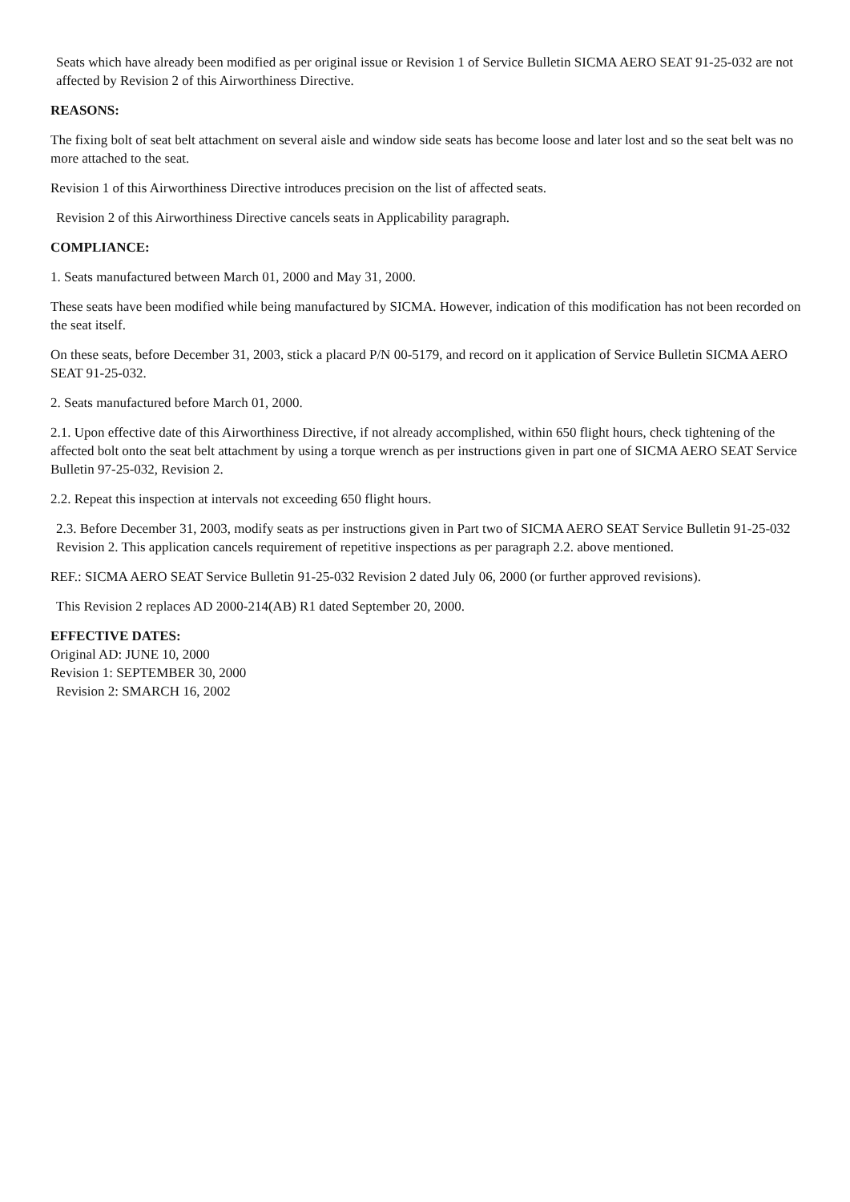Seats which have already been modified as per original issue or Revision 1 of Service Bulletin SICMA AERO SEAT 91-25-032 are not affected by Revision 2 of this Airworthiness Directive.
REASONS:
The fixing bolt of seat belt attachment on several aisle and window side seats has become loose and later lost and so the seat belt was no more attached to the seat.
Revision 1 of this Airworthiness Directive introduces precision on the list of affected seats.
Revision 2 of this Airworthiness Directive cancels seats in Applicability paragraph.
COMPLIANCE:
1. Seats manufactured between March 01, 2000 and May 31, 2000.
These seats have been modified while being manufactured by SICMA. However, indication of this modification has not been recorded on the seat itself.
On these seats, before December 31, 2003, stick a placard P/N 00-5179, and record on it application of Service Bulletin SICMA AERO SEAT 91-25-032.
2. Seats manufactured before March 01, 2000.
2.1. Upon effective date of this Airworthiness Directive, if not already accomplished, within 650 flight hours, check tightening of the affected bolt onto the seat belt attachment by using a torque wrench as per instructions given in part one of SICMA AERO SEAT Service Bulletin 97-25-032, Revision 2.
2.2. Repeat this inspection at intervals not exceeding 650 flight hours.
2.3. Before December 31, 2003, modify seats as per instructions given in Part two of SICMA AERO SEAT Service Bulletin 91-25-032 Revision 2. This application cancels requirement of repetitive inspections as per paragraph 2.2. above mentioned.
REF.: SICMA AERO SEAT Service Bulletin 91-25-032 Revision 2 dated July 06, 2000 (or further approved revisions).
This Revision 2 replaces AD 2000-214(AB) R1 dated September 20, 2000.
EFFECTIVE DATES:
Original AD: JUNE 10, 2000
Revision 1: SEPTEMBER 30, 2000
Revision 2: SMARCH 16, 2002